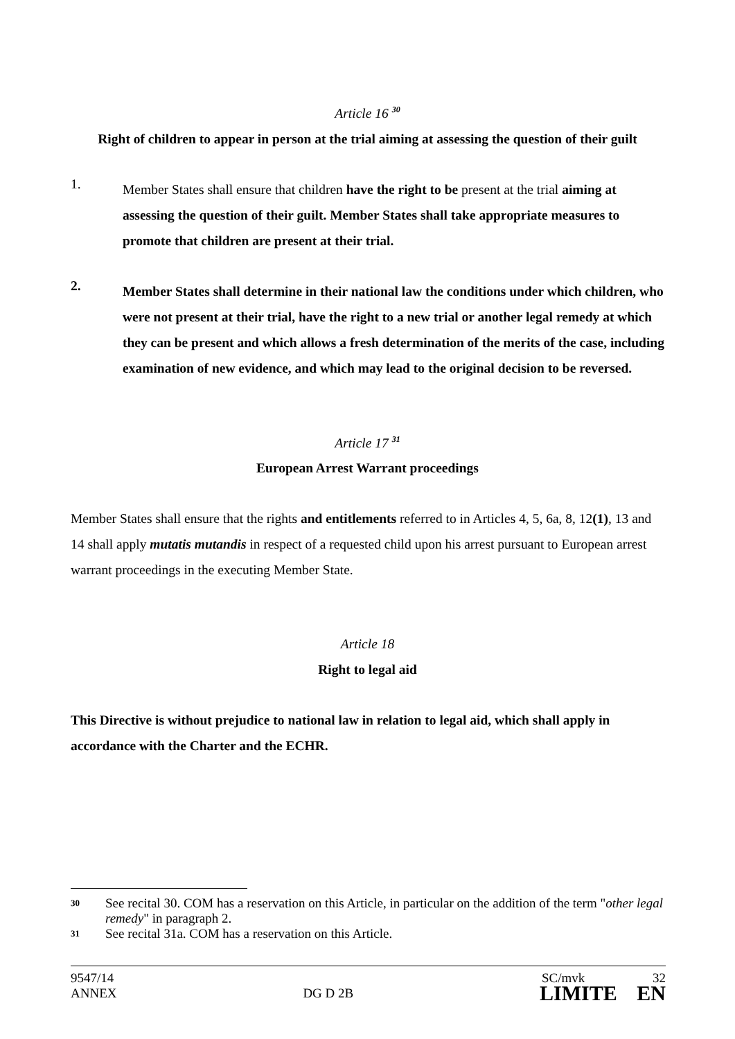Article 16 <sup>30</sup>
Right of children to appear in person at the trial aiming at assessing the question of their guilt
1.
Member States shall ensure that children have the right to be present at the trial aiming at assessing the question of their guilt. Member States shall take appropriate measures to promote that children are present at their trial.
2.
Member States shall determine in their national law the conditions under which children, who were not present at their trial, have the right to a new trial or another legal remedy at which they can be present and which allows a fresh determination of the merits of the case, including examination of new evidence, and which may lead to the original decision to be reversed.
Article 17 <sup>31</sup>
European Arrest Warrant proceedings
Member States shall ensure that the rights and entitlements referred to in Articles 4, 5, 6a, 8, 12(1), 13 and 14 shall apply mutatis mutandis in respect of a requested child upon his arrest pursuant to European arrest warrant proceedings in the executing Member State.
Article 18
Right to legal aid
This Directive is without prejudice to national law in relation to legal aid, which shall apply in accordance with the Charter and the ECHR.
30 See recital 30. COM has a reservation on this Article, in particular on the addition of the term "other legal remedy" in paragraph 2.
31 See recital 31a. COM has a reservation on this Article.
9547/14 SC/mvk 32
ANNEX DG D 2B LIMITE EN